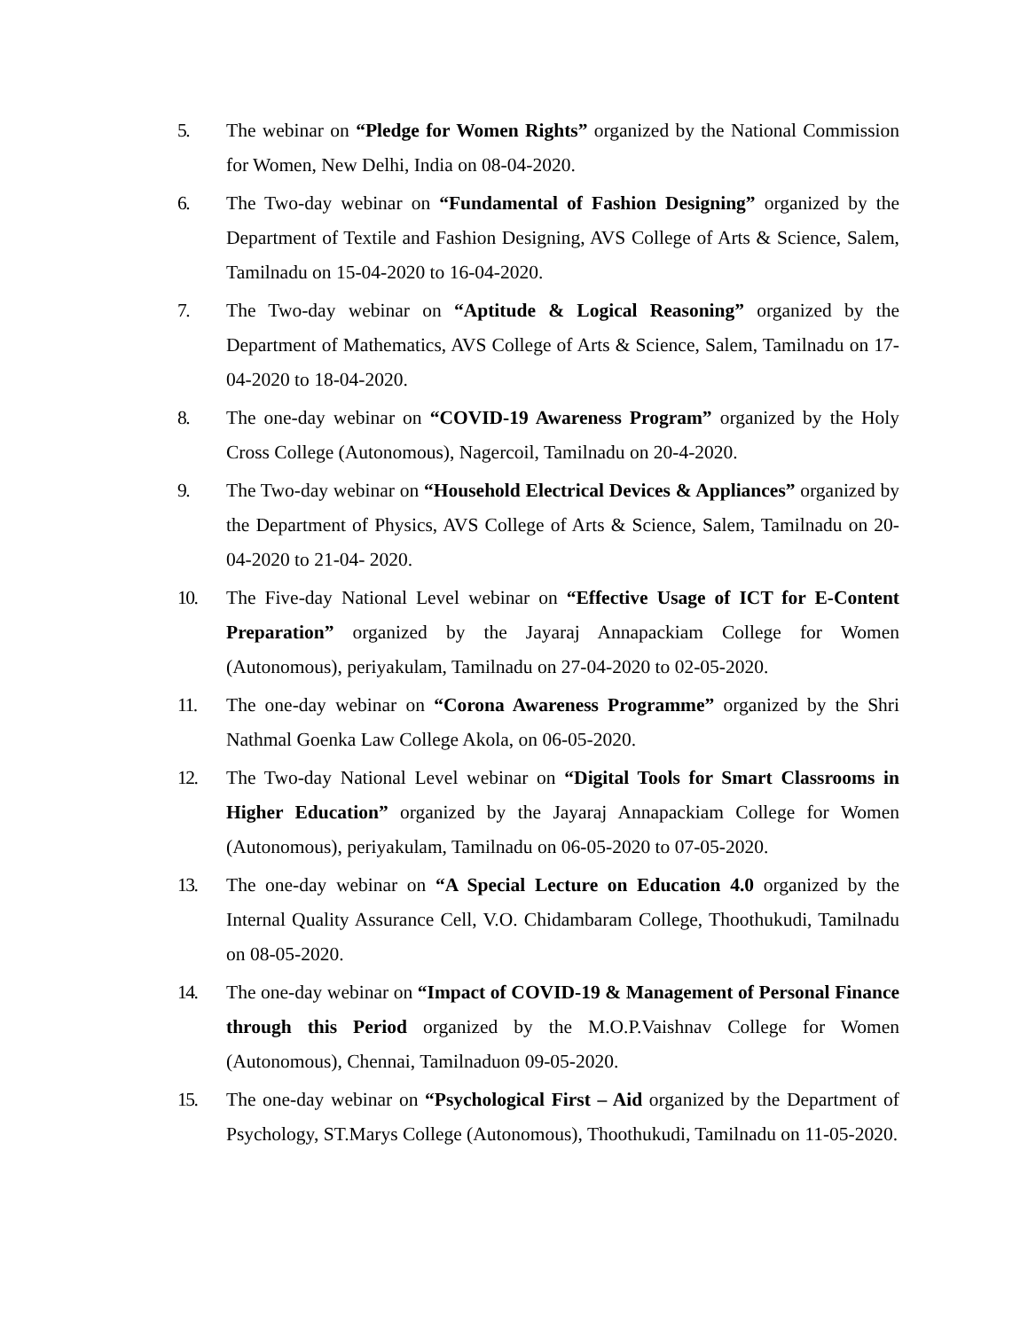5. The webinar on “Pledge for Women Rights” organized by the National Commission for Women, New Delhi, India on 08-04-2020.
6. The Two-day webinar on “Fundamental of Fashion Designing” organized by the Department of Textile and Fashion Designing, AVS College of Arts & Science, Salem, Tamilnadu on 15-04-2020 to 16-04-2020.
7. The Two-day webinar on “Aptitude & Logical Reasoning” organized by the Department of Mathematics, AVS College of Arts & Science, Salem, Tamilnadu on 17-04-2020 to 18-04-2020.
8. The one-day webinar on “COVID-19 Awareness Program” organized by the Holy Cross College (Autonomous), Nagercoil, Tamilnadu on 20-4-2020.
9. The Two-day webinar on “Household Electrical Devices & Appliances” organized by the Department of Physics, AVS College of Arts & Science, Salem, Tamilnadu on 20-04-2020 to 21-04- 2020.
10. The Five-day National Level webinar on “Effective Usage of ICT for E-Content Preparation” organized by the Jayaraj Annapackiam College for Women (Autonomous), periyakulam, Tamilnadu on 27-04-2020 to 02-05-2020.
11. The one-day webinar on “Corona Awareness Programme” organized by the Shri Nathmal Goenka Law College Akola, on 06-05-2020.
12. The Two-day National Level webinar on “Digital Tools for Smart Classrooms in Higher Education” organized by the Jayaraj Annapackiam College for Women (Autonomous), periyakulam, Tamilnadu on 06-05-2020 to 07-05-2020.
13. The one-day webinar on “A Special Lecture on Education 4.0 organized by the Internal Quality Assurance Cell, V.O. Chidambaram College, Thoothukudi, Tamilnadu on 08-05-2020.
14. The one-day webinar on “Impact of COVID-19 & Management of Personal Finance through this Period organized by the M.O.P.Vaishnav College for Women (Autonomous), Chennai, Tamilnaduon 09-05-2020.
15. The one-day webinar on “Psychological First – Aid organized by the Department of Psychology, ST.Marys College (Autonomous), Thoothukudi, Tamilnadu on 11-05-2020.